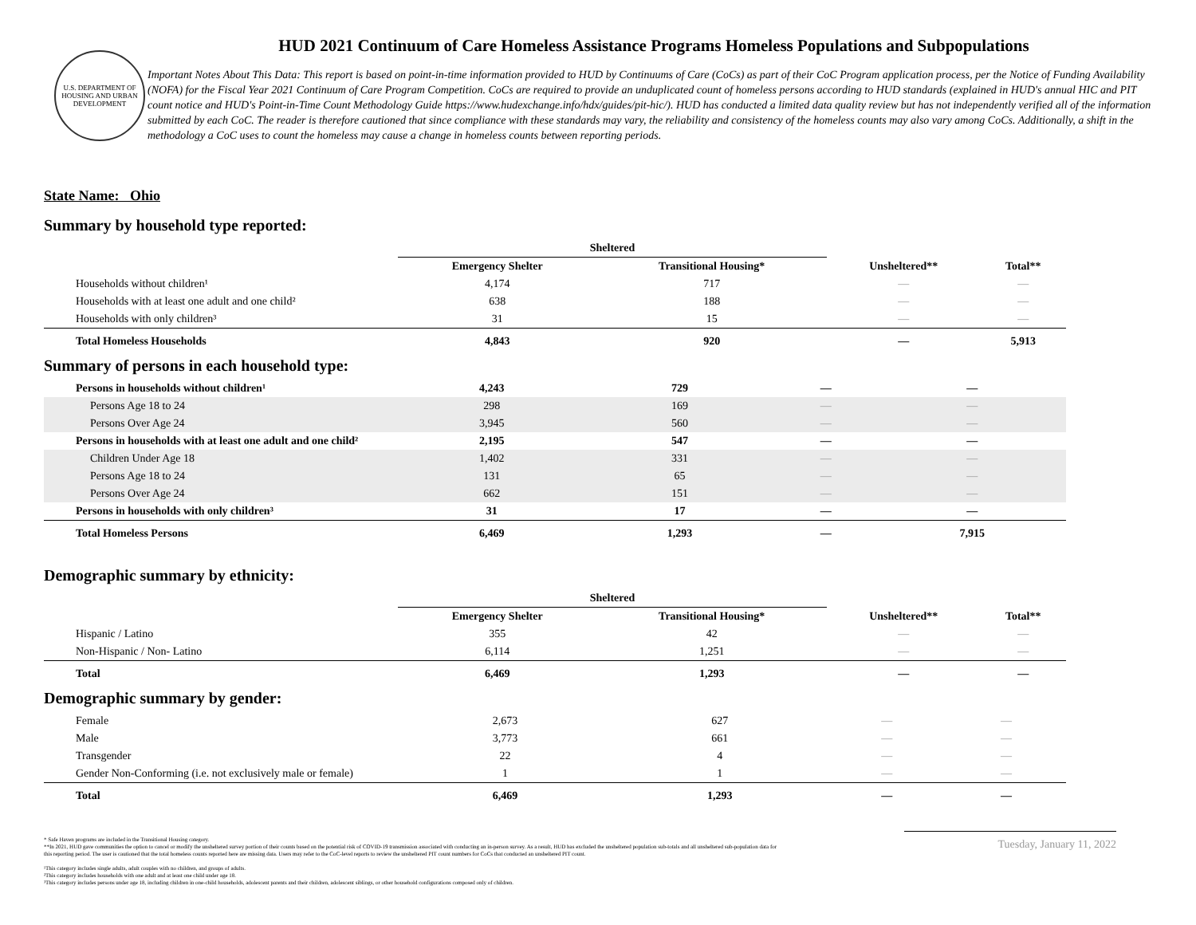U.S. DEPARTMENT OF HOUSING AND URBAN DEVELOPMENT
HUD 2021 Continuum of Care Homeless Assistance Programs Homeless Populations and Subpopulations
Important Notes About This Data: This report is based on point-in-time information provided to HUD by Continuums of Care (CoCs) as part of their CoC Program application process, per the Notice of Funding Availability (NOFA) for the Fiscal Year 2021 Continuum of Care Program Competition. CoCs are required to provide an unduplicated count of homeless persons according to HUD standards (explained in HUD's annual HIC and PIT count notice and HUD's Point-in-Time Count Methodology Guide https://www.hudexchange.info/hdx/guides/pit-hic/). HUD has conducted a limited data quality review but has not independently verified all of the information submitted by each CoC. The reader is therefore cautioned that since compliance with these standards may vary, the reliability and consistency of the homeless counts may also vary among CoCs. Additionally, a shift in the methodology a CoC uses to count the homeless may cause a change in homeless counts between reporting periods.
State Name: Ohio
Summary by household type reported:
| | Sheltered | | | |
| --- | --- | --- | --- | --- |
| | Emergency Shelter | Transitional Housing* | Unsheltered** | Total** |
| Households without children¹ | 4,174 | 717 | — | — |
| Households with at least one adult and one child² | 638 | 188 | — | — |
| Households with only children³ | 31 | 15 | — | — |
| Total Homeless Households | 4,843 | 920 | — | 5,913 |
Summary of persons in each household type:
| Persons in households without children¹ | 4,243 | 729 | — | — |
| Persons Age 18 to 24 | 298 | 169 | — | — |
| Persons Over Age 24 | 3,945 | 560 | — | — |
| Persons in households with at least one adult and one child² | 2,195 | 547 | — | — |
| Children Under Age 18 | 1,402 | 331 | — | — |
| Persons Age 18 to 24 | 131 | 65 | — | — |
| Persons Over Age 24 | 662 | 151 | — | — |
| Persons in households with only children³ | 31 | 17 | — | — |
| Total Homeless Persons | 6,469 | 1,293 | — | 7,915 |
Demographic summary by ethnicity:
| | Sheltered | | | |
| --- | --- | --- | --- | --- |
| | Emergency Shelter | Transitional Housing* | Unsheltered** | Total** |
| Hispanic / Latino | 355 | 42 | — | — |
| Non-Hispanic / Non- Latino | 6,114 | 1,251 | — | — |
| Total | 6,469 | 1,293 | — | — |
Demographic summary by gender:
| Female | 2,673 | 627 | — | — |
| Male | 3,773 | 661 | — | — |
| Transgender | 22 | 4 | — | — |
| Gender Non-Conforming (i.e. not exclusively male or female) | 1 | 1 | — | — |
| Total | 6,469 | 1,293 | — | — |
* Safe Haven programs are included in the Transitional Housing category.
**In 2021, HUD gave communities the option to cancel or modify the unsheltered survey portion of their counts based on the potential risk of COVID-19 transmission associated with conducting an in-person survey. As a result, HUD has excluded the unsheltered population sub-totals and all unsheltered sub-population data for this reporting period. The user is cautioned that the total homeless counts reported here are missing data. Users may refer to the CoC-level reports to review the unsheltered PIT count numbers for CoCs that conducted an unsheltered PIT count.
¹This category includes single adults, adult couples with no children, and groups of adults.
²This category includes households with one adult and at least one child under age 18.
³This category includes persons under age 18, including children in one-child households, adolescent parents and their children, adolescent siblings, or other household configurations composed only of children.
Tuesday, January 11, 2022